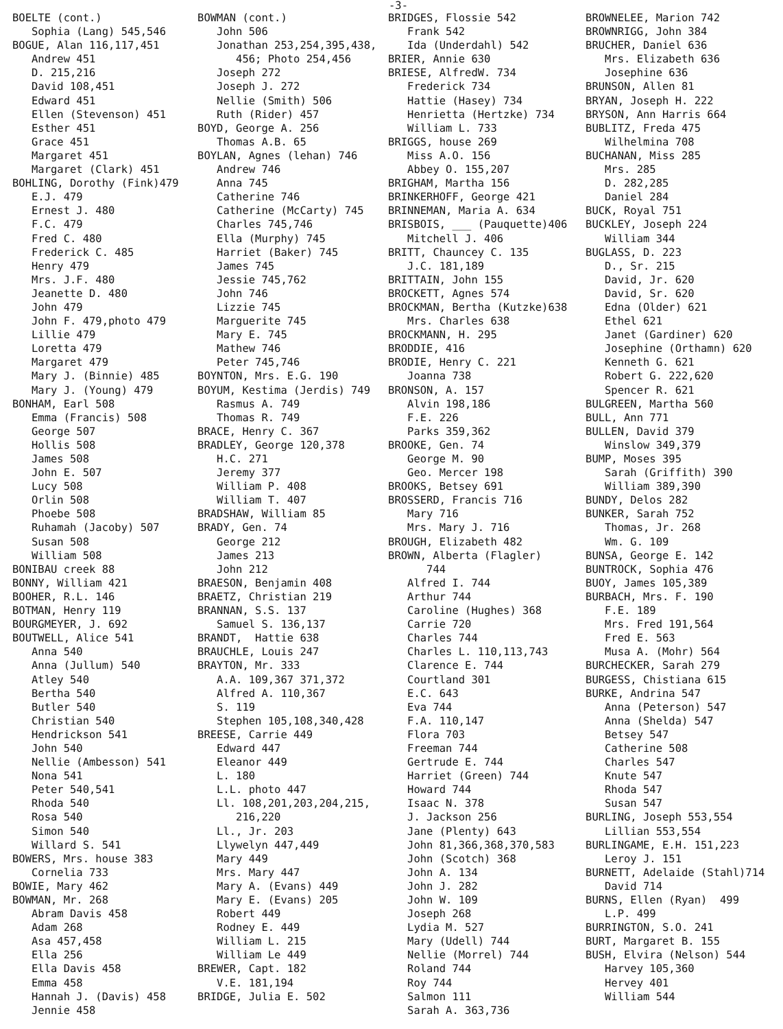-3-
BOELTE (cont.) Sophia (Lang) 545,546 BOGUE, Alan 116,117,451 Andrew 451 D. 215,216 David 108,451 Edward 451 Ellen (Stevenson) 451 Esther 451 Grace 451 Margaret 451 Margaret (Clark) 451 BOHLING, Dorothy (Fink)479 E.J. 479 Ernest J. 480 F.C. 479 Fred C. 480 Frederick C. 485 Henry 479 Mrs. J.F. 480 Jeanette D. 480 John 479 John F. 479,photo 479 Lillie 479 Loretta 479 Margaret 479 Mary J. (Binnie) 485 Mary J. (Young) 479 BONHAM, Earl 508 Emma (Francis) 508 George 507 Hollis 508 James 508 John E. 507 Lucy 508 Orlin 508 Phoebe 508 Ruhamah (Jacoby) 507 Susan 508 William 508 BONIBAU creek 88 BONNY, William 421 BOOHER, R.L. 146 BOTMAN, Henry 119 BOURGMEYER, J. 692 BOUTWELL, Alice 541 Anna 540 Anna (Jullum) 540 Atley 540 Bertha 540 Butler 540 Christian 540 Hendrickson 541 John 540 Nellie (Ambesson) 541 Nona 541 Peter 540,541 Rhoda 540 Rosa 540 Simon 540 Willard S. 541 BOWERS, Mrs. house 383 Cornelia 733 BOWIE, Mary 462 BOWMAN, Mr. 268 Abram Davis 458 Adam 268 Asa 457,458 Ella 256 Ella Davis 458 Emma 458 Hannah J. (Davis) 458 Jennie 458
BOWMAN (cont.) John 506 Jonathan 253,254,395,438, 456; Photo 254,456 Joseph 272 Joseph J. 272 Nellie (Smith) 506 Ruth (Rider) 457 BOYD, George A. 256 Thomas A.B. 65 BOYLAN, Agnes (lehan) 746 Andrew 746 Anna 745 Catherine 746 Catherine (McCarty) 745 Charles 745,746 Ella (Murphy) 745 Harriet (Baker) 745 James 745 Jessie 745,762 John 746 Lizzie 745 Marguerite 745 Mary E. 745 Mathew 746 Peter 745,746 BOYNTON, Mrs. E.G. 190 BOYUM, Kestima (Jerdis) 749 Rasmus A. 749 Thomas R. 749 BRACE, Henry C. 367 BRADLEY, George 120,378 H.C. 271 Jeremy 377 William P. 408 William T. 407 BRADSHAW, William 85 BRADY, Gen. 74 George 212 James 213 John 212 BRAESON, Benjamin 408 BRAETZ, Christian 219 BRANNAN, S.S. 137 Samuel S. 136,137 BRANDT, Hattie 638 BRAUCHLE, Louis 247 BRAYTON, Mr. 333 A.A. 109,367 371,372 Alfred A. 110,367 S. 119 Stephen 105,108,340,428 BREESE, Carrie 449 Edward 447 Eleanor 449 L. 180 L.L. photo 447 Ll. 108,201,203,204,215, 216,220 Ll., Jr. 203 Llywelyn 447,449 Mary 449 Mrs. Mary 447 Mary A. (Evans) 449 Mary E. (Evans) 205 Robert 449 Rodney E. 449 William L. 215 William Le 449 BREWER, Capt. 182 V.E. 181,194 BRIDGE, Julia E. 502
BRIDGES, Flossie 542 Frank 542 Ida (Underdahl) 542 BRIER, Annie 630 BRIESE, AlfredW. 734 Frederick 734 Hattie (Hasey) 734 Henrietta (Hertzke) 734 William L. 733 BRIGGS, house 269 Miss A.O. 156 Abbey O. 155,207 BRIGHAM, Martha 156 BRINKERHOFF, George 421 BRINNEMAN, Maria A. 634 BRISBOIS, ___ (Pauquette)406 Mitchell J. 406 BRITT, Chauncey C. 135 J.C. 181,189 BRITTAIN, John 155 BROCKETT, Agnes 574 BROCKMAN, Bertha (Kutzke)638 Mrs. Charles 638 BROCKMANN, H. 295 BRODDIE, 416 BRODIE, Henry C. 221 Joanna 738 BRONSON, A. 157 Alvin 198,186 F.E. 226 Parks 359,362 BROOKE, Gen. 74 George M. 90 Geo. Mercer 198 BROOKS, Betsey 691 BROSSERD, Francis 716 Mary 716 Mrs. Mary J. 716 BROUGH, Elizabeth 482 BROWN, Alberta (Flagler) 744 Alfred I. 744 Arthur 744 Caroline (Hughes) 368 Carrie 720 Charles 744 Charles L. 110,113,743 Clarence E. 744 Courtland 301 E.C. 643 Eva 744 F.A. 110,147 Flora 703 Freeman 744 Gertrude E. 744 Harriet (Green) 744 Howard 744 Isaac N. 378 J. Jackson 256 Jane (Plenty) 643 John 81,366,368,370,583 John (Scotch) 368 John A. 134 John J. 282 John W. 109 Joseph 268 Lydia M. 527 Mary (Udell) 744 Nellie (Morrel) 744 Roland 744 Roy 744 Salmon 111 Sarah A. 363,736
BROWNELEE, Marion 742 BROWNRIGG, John 384 BRUCHER, Daniel 636 Mrs. Elizabeth 636 Josephine 636 BRUNSON, Allen 81 BRYAN, Joseph H. 222 BRYSON, Ann Harris 664 BUBLITZ, Freda 475 Wilhelmina 708 BUCHANAN, Miss 285 Mrs. 285 D. 282,285 Daniel 284 BUCK, Royal 751 BUCKLEY, Joseph 224 William 344 BUGLASS, D. 223 D., Sr. 215 David, Jr. 620 David, Sr. 620 Edna (Older) 621 Ethel 621 Janet (Gardiner) 620 Josephine (Orthamn) 620 Kenneth G. 621 Robert G. 222,620 Spencer R. 621 BULGREEN, Martha 560 BULL, Ann 771 BULLEN, David 379 Winslow 349,379 BUMP, Moses 395 Sarah (Griffith) 390 William 389,390 BUNDY, Delos 282 BUNKER, Sarah 752 Thomas, Jr. 268 Wm. G. 109 BUNSA, George E. 142 BUNTROCK, Sophia 476 BUOY, James 105,389 BURBACH, Mrs. F. 190 F.E. 189 Mrs. Fred 191,564 Fred E. 563 Musa A. (Mohr) 564 BURCHECKER, Sarah 279 BURGESS, Chistiana 615 BURKE, Andrina 547 Anna (Peterson) 547 Anna (Shelda) 547 Betsey 547 Catherine 508 Charles 547 Knute 547 Rhoda 547 Susan 547 BURLING, Joseph 553,554 Lillian 553,554 BURLINGAME, E.H. 151,223 Leroy J. 151 BURNETT, Adelaide (Stahl)714 David 714 BURNS, Ellen (Ryan) 499 L.P. 499 BURRINGTON, S.O. 241 BURT, Margaret B. 155 BUSH, Elvira (Nelson) 544 Harvey 105,360 Hervey 401 William 544